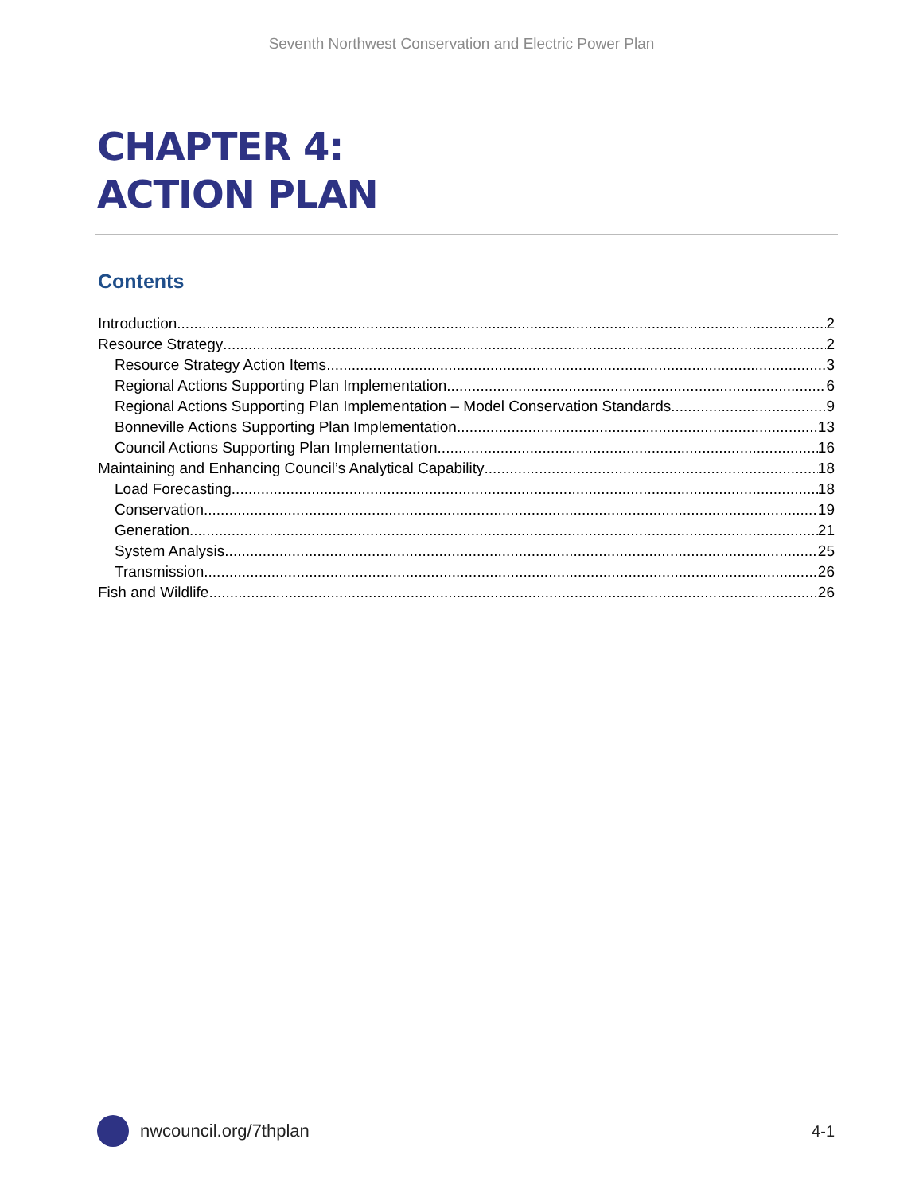Seventh Northwest Conservation and Electric Power Plan
CHAPTER 4:
ACTION PLAN
Contents
Introduction 2
Resource Strategy 2
Resource Strategy Action Items 3
Regional Actions Supporting Plan Implementation 6
Regional Actions Supporting Plan Implementation – Model Conservation Standards 9
Bonneville Actions Supporting Plan Implementation 13
Council Actions Supporting Plan Implementation 16
Maintaining and Enhancing Council’s Analytical Capability 18
Load Forecasting 18
Conservation 19
Generation 21
System Analysis 25
Transmission 26
Fish and Wildlife 26
nwcouncil.org/7thplan 4-1